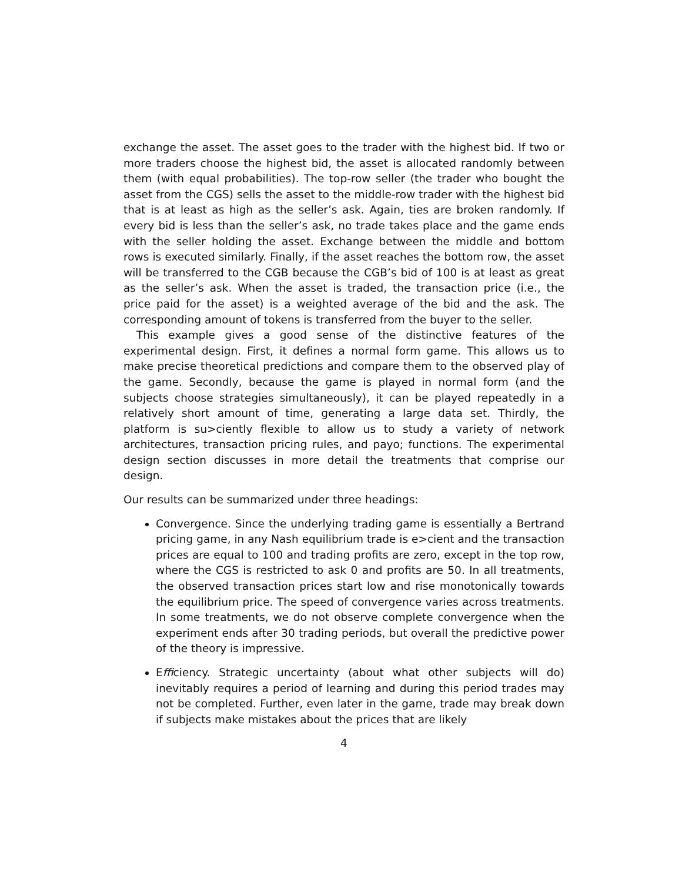exchange the asset. The asset goes to the trader with the highest bid. If two or more traders choose the highest bid, the asset is allocated randomly between them (with equal probabilities). The top-row seller (the trader who bought the asset from the CGS) sells the asset to the middle-row trader with the highest bid that is at least as high as the seller’s ask. Again, ties are broken randomly. If every bid is less than the seller’s ask, no trade takes place and the game ends with the seller holding the asset. Exchange between the middle and bottom rows is executed similarly. Finally, if the asset reaches the bottom row, the asset will be transferred to the CGB because the CGB’s bid of 100 is at least as great as the seller’s ask. When the asset is traded, the transaction price (i.e., the price paid for the asset) is a weighted average of the bid and the ask. The corresponding amount of tokens is transferred from the buyer to the seller.
This example gives a good sense of the distinctive features of the experimental design. First, it defines a normal form game. This allows us to make precise theoretical predictions and compare them to the observed play of the game. Secondly, because the game is played in normal form (and the subjects choose strategies simultaneously), it can be played repeatedly in a relatively short amount of time, generating a large data set. Thirdly, the platform is su>ciently flexible to allow us to study a variety of network architectures, transaction pricing rules, and payo; functions. The experimental design section discusses in more detail the treatments that comprise our design.
Our results can be summarized under three headings:
Convergence. Since the underlying trading game is essentially a Bertrand pricing game, in any Nash equilibrium trade is e>cient and the transaction prices are equal to 100 and trading profits are zero, except in the top row, where the CGS is restricted to ask 0 and profits are 50. In all treatments, the observed transaction prices start low and rise monotonically towards the equilibrium price. The speed of convergence varies across treatments. In some treatments, we do not observe complete convergence when the experiment ends after 30 trading periods, but overall the predictive power of the theory is impressive.
Efficiency. Strategic uncertainty (about what other subjects will do) inevitably requires a period of learning and during this period trades may not be completed. Further, even later in the game, trade may break down if subjects make mistakes about the prices that are likely
4